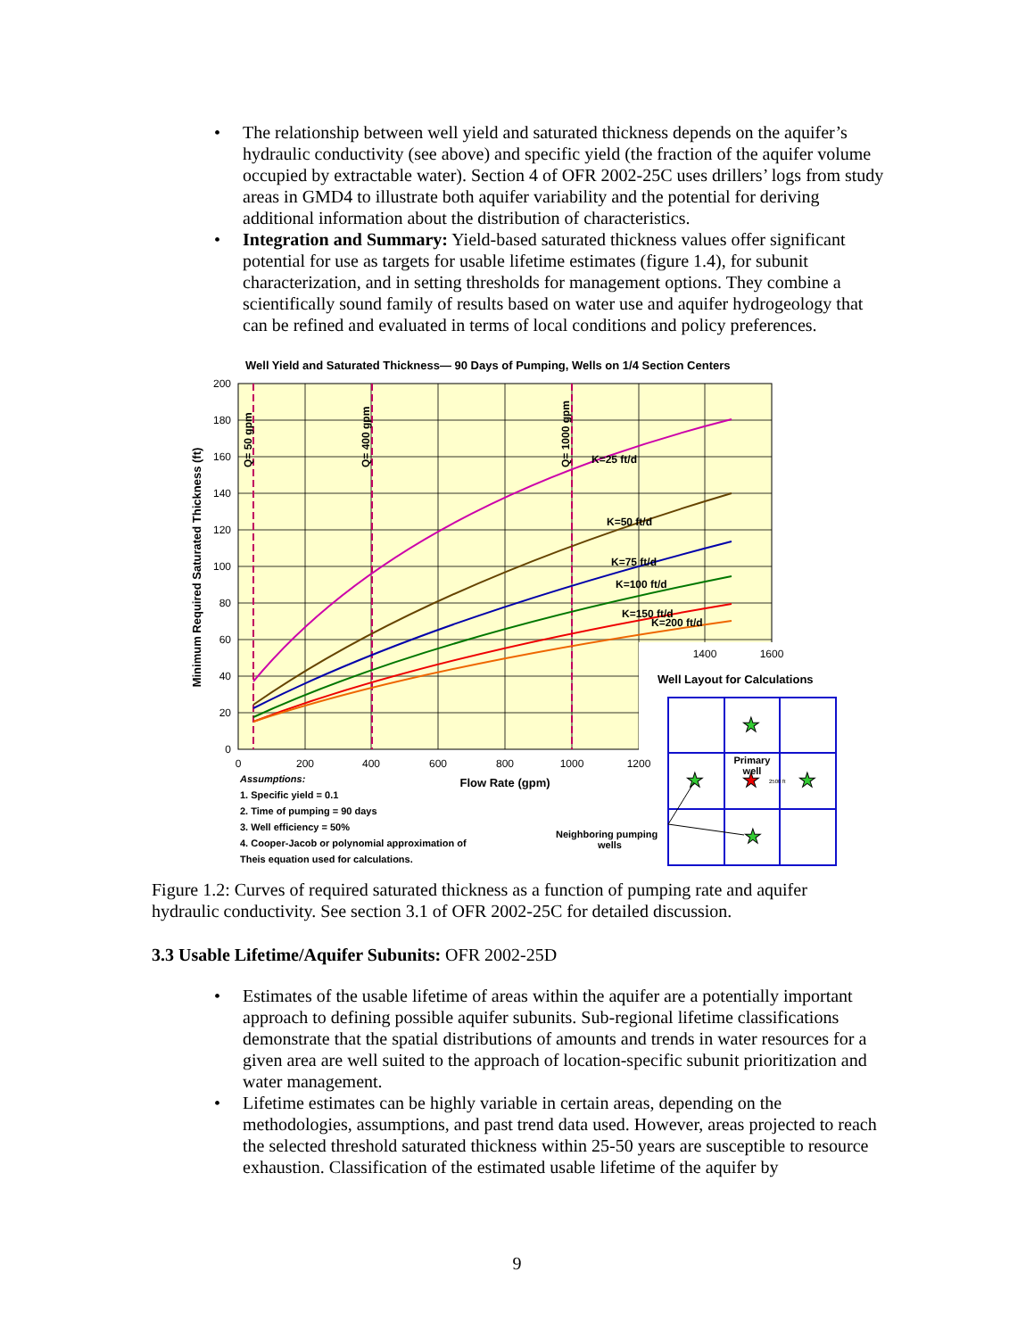• The relationship between well yield and saturated thickness depends on the aquifer’s hydraulic conductivity (see above) and specific yield (the fraction of the aquifer volume occupied by extractable water). Section 4 of OFR 2002-25C uses drillers’ logs from study areas in GMD4 to illustrate both aquifer variability and the potential for deriving additional information about the distribution of characteristics.
• Integration and Summary: Yield-based saturated thickness values offer significant potential for use as targets for usable lifetime estimates (figure 1.4), for subunit characterization, and in setting thresholds for management options. They combine a scientifically sound family of results based on water use and aquifer hydrogeology that can be refined and evaluated in terms of local conditions and policy preferences.
Well Yield and Saturated Thickness— 90 Days of Pumping, Wells on 1/4 Section Centers
200
180
160
140
120
100
80
60
40
20
0
0
200
400
600
800
1000
1200
1400
1600
Flow Rate (gpm)
Minimum Required Saturated Thickness (ft)
Q= 50 gpm
Q= 400 gpm
Q= 1000 gpm
K=25 ft/d
K=50 ft/d
K=75 ft/d
K=100 ft/d
K=150 ft/d
K=200 ft/d
Assumptions:
1. Specific yield = 0.1
2. Time of pumping = 90 days
3. Well efficiency = 50%
4. Cooper-Jacob or polynomial approximation of
Theis equation used for calculations.
Neighboring pumping
wells
Well Layout for Calculations
★
★
★
★
★
Primary
well
2500 ft
Figure 1.2: Curves of required saturated thickness as a function of pumping rate and aquifer hydraulic conductivity. See section 3.1 of OFR 2002-25C for detailed discussion.
3.3 Usable Lifetime/Aquifer Subunits: OFR 2002-25D
• Estimates of the usable lifetime of areas within the aquifer are a potentially important approach to defining possible aquifer subunits. Sub-regional lifetime classifications demonstrate that the spatial distributions of amounts and trends in water resources for a given area are well suited to the approach of location-specific subunit prioritization and water management.
• Lifetime estimates can be highly variable in certain areas, depending on the methodologies, assumptions, and past trend data used. However, areas projected to reach the selected threshold saturated thickness within 25-50 years are susceptible to resource exhaustion. Classification of the estimated usable lifetime of the aquifer by
9